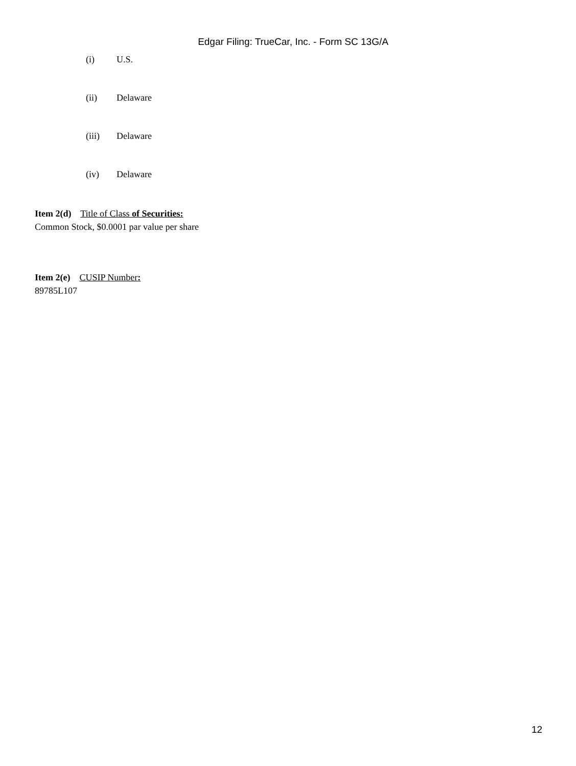Edgar Filing: TrueCar, Inc. - Form SC 13G/A
(i) U.S.
(ii) Delaware
(iii) Delaware
(iv) Delaware
Item 2(d) Title of Class of Securities:
Common Stock, $0.0001 par value per share
Item 2(e) CUSIP Number:
89785L107
12